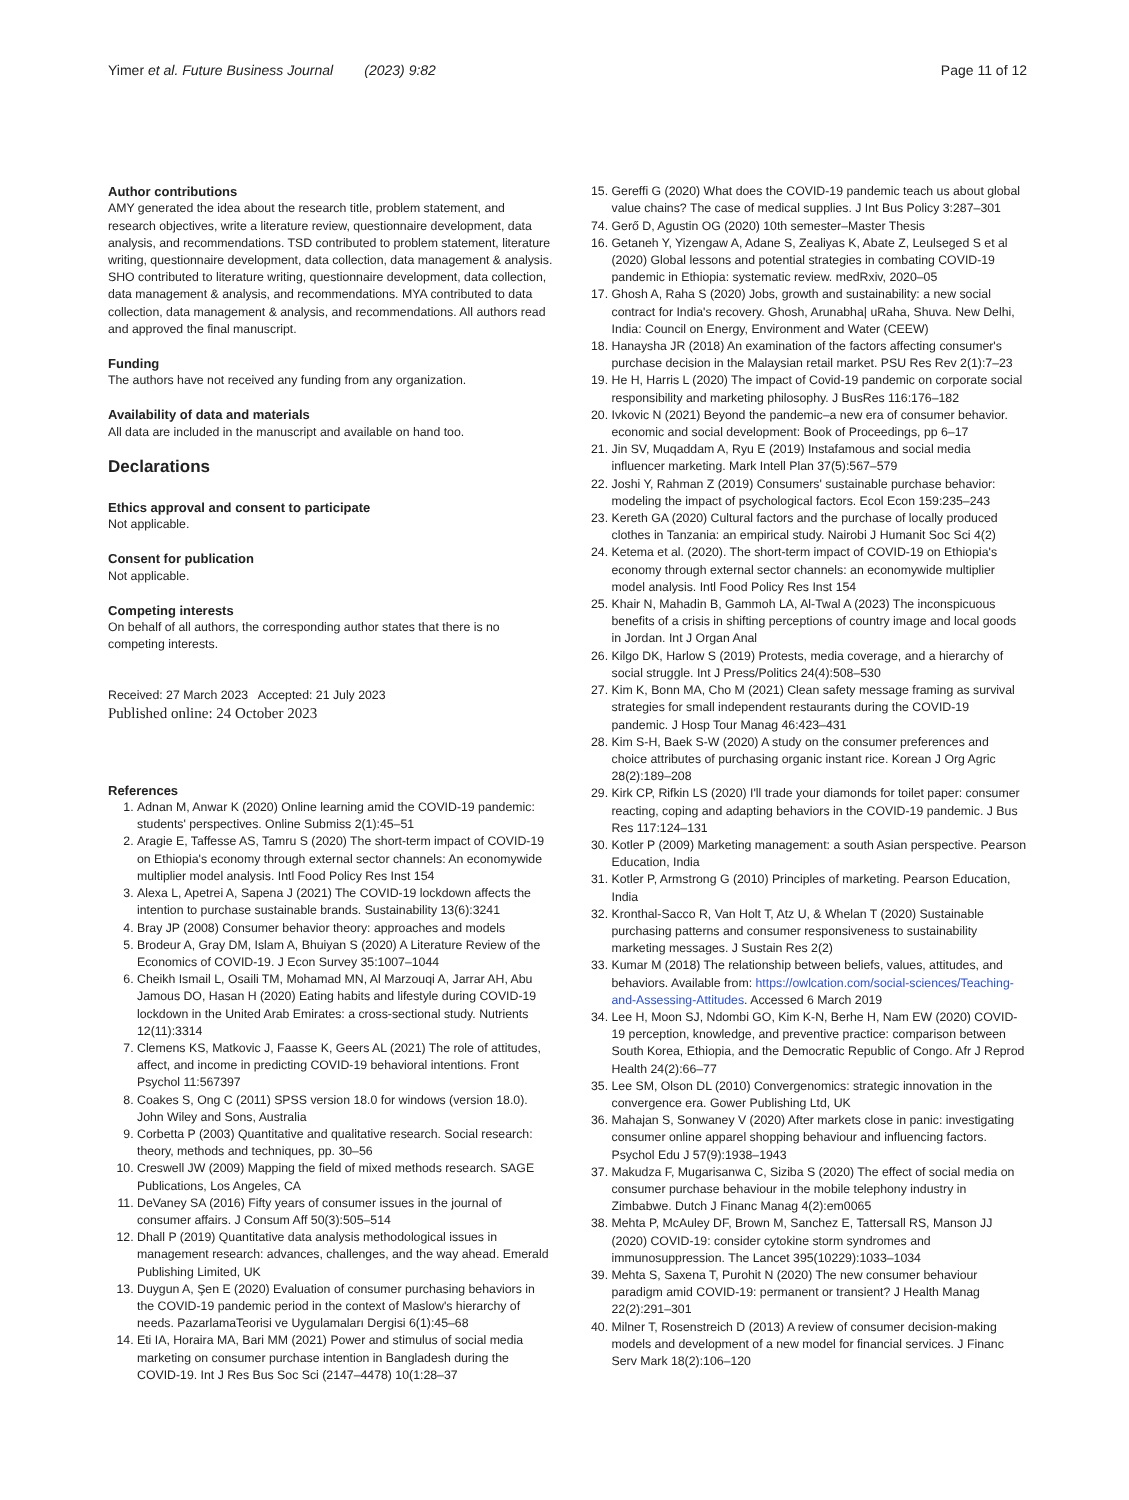Yimer et al. Future Business Journal (2023) 9:82
Page 11 of 12
Author contributions
AMY generated the idea about the research title, problem statement, and research objectives, write a literature review, questionnaire development, data analysis, and recommendations. TSD contributed to problem statement, literature writing, questionnaire development, data collection, data management & analysis. SHO contributed to literature writing, questionnaire development, data collection, data management & analysis, and recommendations. MYA contributed to data collection, data management & analysis, and recommendations. All authors read and approved the final manuscript.
Funding
The authors have not received any funding from any organization.
Availability of data and materials
All data are included in the manuscript and available on hand too.
Declarations
Ethics approval and consent to participate
Not applicable.
Consent for publication
Not applicable.
Competing interests
On behalf of all authors, the corresponding author states that there is no competing interests.
Received: 27 March 2023 Accepted: 21 July 2023
Published online: 24 October 2023
References
1. Adnan M, Anwar K (2020) Online learning amid the COVID-19 pandemic: students' perspectives. Online Submiss 2(1):45–51
2. Aragie E, Taffesse AS, Tamru S (2020) The short-term impact of COVID-19 on Ethiopia's economy through external sector channels: An economywide multiplier model analysis. Intl Food Policy Res Inst 154
3. Alexa L, Apetrei A, Sapena J (2021) The COVID-19 lockdown affects the intention to purchase sustainable brands. Sustainability 13(6):3241
4. Bray JP (2008) Consumer behavior theory: approaches and models
5. Brodeur A, Gray DM, Islam A, Bhuiyan S (2020) A Literature Review of the Economics of COVID-19. J Econ Survey 35:1007–1044
6. Cheikh Ismail L, Osaili TM, Mohamad MN, Al Marzouqi A, Jarrar AH, Abu Jamous DO, Hasan H (2020) Eating habits and lifestyle during COVID-19 lockdown in the United Arab Emirates: a cross-sectional study. Nutrients 12(11):3314
7. Clemens KS, Matkovic J, Faasse K, Geers AL (2021) The role of attitudes, affect, and income in predicting COVID-19 behavioral intentions. Front Psychol 11:567397
8. Coakes S, Ong C (2011) SPSS version 18.0 for windows (version 18.0). John Wiley and Sons, Australia
9. Corbetta P (2003) Quantitative and qualitative research. Social research: theory, methods and techniques, pp. 30–56
10. Creswell JW (2009) Mapping the field of mixed methods research. SAGE Publications, Los Angeles, CA
11. DeVaney SA (2016) Fifty years of consumer issues in the journal of consumer affairs. J Consum Aff 50(3):505–514
12. Dhall P (2019) Quantitative data analysis methodological issues in management research: advances, challenges, and the way ahead. Emerald Publishing Limited, UK
13. Duygun A, Şen E (2020) Evaluation of consumer purchasing behaviors in the COVID-19 pandemic period in the context of Maslow's hierarchy of needs. PazarlamaTeorisi ve Uygulamaları Dergisi 6(1):45–68
14. Eti IA, Horaira MA, Bari MM (2021) Power and stimulus of social media marketing on consumer purchase intention in Bangladesh during the COVID-19. Int J Res Bus Soc Sci (2147–4478) 10(1:28–37
15. Gereffi G (2020) What does the COVID-19 pandemic teach us about global value chains? The case of medical supplies. J Int Bus Policy 3:287–301
74. Gerő D, Agustin OG (2020) 10th semester–Master Thesis
16. Getaneh Y, Yizengaw A, Adane S, Zealiyas K, Abate Z, Leulseged S et al (2020) Global lessons and potential strategies in combating COVID-19 pandemic in Ethiopia: systematic review. medRxiv, 2020–05
17. Ghosh A, Raha S (2020) Jobs, growth and sustainability: a new social contract for India's recovery. Ghosh, Arunabha| uRaha, Shuva. New Delhi, India: Council on Energy, Environment and Water (CEEW)
18. Hanaysha JR (2018) An examination of the factors affecting consumer's purchase decision in the Malaysian retail market. PSU Res Rev 2(1):7–23
19. He H, Harris L (2020) The impact of Covid-19 pandemic on corporate social responsibility and marketing philosophy. J BusRes 116:176–182
20. Ivkovic N (2021) Beyond the pandemic–a new era of consumer behavior. economic and social development: Book of Proceedings, pp 6–17
21. Jin SV, Muqaddam A, Ryu E (2019) Instafamous and social media influencer marketing. Mark Intell Plan 37(5):567–579
22. Joshi Y, Rahman Z (2019) Consumers' sustainable purchase behavior: modeling the impact of psychological factors. Ecol Econ 159:235–243
23. Kereth GA (2020) Cultural factors and the purchase of locally produced clothes in Tanzania: an empirical study. Nairobi J Humanit Soc Sci 4(2)
24. Ketema et al. (2020). The short-term impact of COVID-19 on Ethiopia's economy through external sector channels: an economywide multiplier model analysis. Intl Food Policy Res Inst 154
25. Khair N, Mahadin B, Gammoh LA, Al-Twal A (2023) The inconspicuous benefits of a crisis in shifting perceptions of country image and local goods in Jordan. Int J Organ Anal
26. Kilgo DK, Harlow S (2019) Protests, media coverage, and a hierarchy of social struggle. Int J Press/Politics 24(4):508–530
27. Kim K, Bonn MA, Cho M (2021) Clean safety message framing as survival strategies for small independent restaurants during the COVID-19 pandemic. J Hosp Tour Manag 46:423–431
28. Kim S-H, Baek S-W (2020) A study on the consumer preferences and choice attributes of purchasing organic instant rice. Korean J Org Agric 28(2):189–208
29. Kirk CP, Rifkin LS (2020) I'll trade your diamonds for toilet paper: consumer reacting, coping and adapting behaviors in the COVID-19 pandemic. J Bus Res 117:124–131
30. Kotler P (2009) Marketing management: a south Asian perspective. Pearson Education, India
31. Kotler P, Armstrong G (2010) Principles of marketing. Pearson Education, India
32. Kronthal-Sacco R, Van Holt T, Atz U, & Whelan T (2020) Sustainable purchasing patterns and consumer responsiveness to sustainability marketing messages. J Sustain Res 2(2)
33. Kumar M (2018) The relationship between beliefs, values, attitudes, and behaviors. Available from: https://owlcation.com/social-sciences/Teaching-and-Assessing-Attitudes. Accessed 6 March 2019
34. Lee H, Moon SJ, Ndombi GO, Kim K-N, Berhe H, Nam EW (2020) COVID-19 perception, knowledge, and preventive practice: comparison between South Korea, Ethiopia, and the Democratic Republic of Congo. Afr J Reprod Health 24(2):66–77
35. Lee SM, Olson DL (2010) Convergenomics: strategic innovation in the convergence era. Gower Publishing Ltd, UK
36. Mahajan S, Sonwaney V (2020) After markets close in panic: investigating consumer online apparel shopping behaviour and influencing factors. Psychol Edu J 57(9):1938–1943
37. Makudza F, Mugarisanwa C, Siziba S (2020) The effect of social media on consumer purchase behaviour in the mobile telephony industry in Zimbabwe. Dutch J Financ Manag 4(2):em0065
38. Mehta P, McAuley DF, Brown M, Sanchez E, Tattersall RS, Manson JJ (2020) COVID-19: consider cytokine storm syndromes and immunosuppression. The Lancet 395(10229):1033–1034
39. Mehta S, Saxena T, Purohit N (2020) The new consumer behaviour paradigm amid COVID-19: permanent or transient? J Health Manag 22(2):291–301
40. Milner T, Rosenstreich D (2013) A review of consumer decision-making models and development of a new model for financial services. J Financ Serv Mark 18(2):106–120